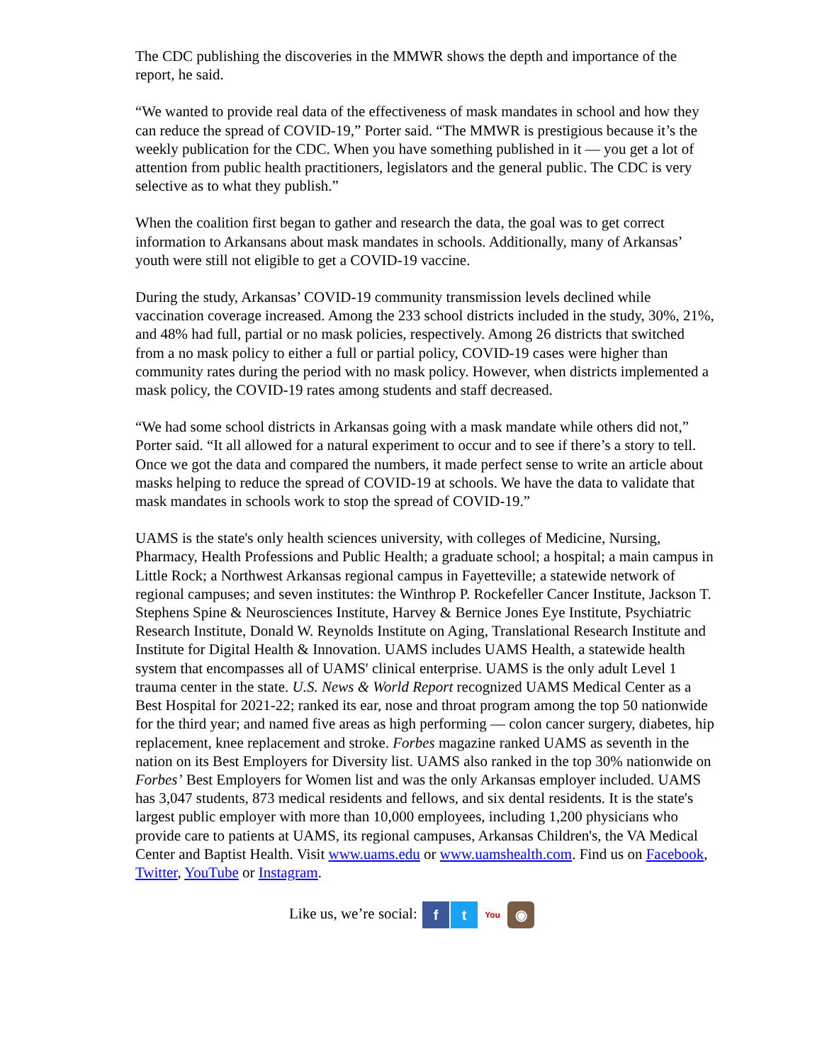The CDC publishing the discoveries in the MMWR shows the depth and importance of the report, he said.
“We wanted to provide real data of the effectiveness of mask mandates in school and how they can reduce the spread of COVID-19,” Porter said. “The MMWR is prestigious because it’s the weekly publication for the CDC. When you have something published in it — you get a lot of attention from public health practitioners, legislators and the general public. The CDC is very selective as to what they publish.”
When the coalition first began to gather and research the data, the goal was to get correct information to Arkansans about mask mandates in schools. Additionally, many of Arkansas’ youth were still not eligible to get a COVID-19 vaccine.
During the study, Arkansas’ COVID-19 community transmission levels declined while vaccination coverage increased. Among the 233 school districts included in the study, 30%, 21%, and 48% had full, partial or no mask policies, respectively. Among 26 districts that switched from a no mask policy to either a full or partial policy, COVID-19 cases were higher than community rates during the period with no mask policy. However, when districts implemented a mask policy, the COVID-19 rates among students and staff decreased.
“We had some school districts in Arkansas going with a mask mandate while others did not,” Porter said. “It all allowed for a natural experiment to occur and to see if there’s a story to tell. Once we got the data and compared the numbers, it made perfect sense to write an article about masks helping to reduce the spread of COVID-19 at schools. We have the data to validate that mask mandates in schools work to stop the spread of COVID-19.”
UAMS is the state's only health sciences university, with colleges of Medicine, Nursing, Pharmacy, Health Professions and Public Health; a graduate school; a hospital; a main campus in Little Rock; a Northwest Arkansas regional campus in Fayetteville; a statewide network of regional campuses; and seven institutes: the Winthrop P. Rockefeller Cancer Institute, Jackson T. Stephens Spine & Neurosciences Institute, Harvey & Bernice Jones Eye Institute, Psychiatric Research Institute, Donald W. Reynolds Institute on Aging, Translational Research Institute and Institute for Digital Health & Innovation. UAMS includes UAMS Health, a statewide health system that encompasses all of UAMS' clinical enterprise. UAMS is the only adult Level 1 trauma center in the state. U.S. News & World Report recognized UAMS Medical Center as a Best Hospital for 2021-22; ranked its ear, nose and throat program among the top 50 nationwide for the third year; and named five areas as high performing — colon cancer surgery, diabetes, hip replacement, knee replacement and stroke. Forbes magazine ranked UAMS as seventh in the nation on its Best Employers for Diversity list. UAMS also ranked in the top 30% nationwide on Forbes’ Best Employers for Women list and was the only Arkansas employer included. UAMS has 3,047 students, 873 medical residents and fellows, and six dental residents. It is the state's largest public employer with more than 10,000 employees, including 1,200 physicians who provide care to patients at UAMS, its regional campuses, Arkansas Children's, the VA Medical Center and Baptist Health. Visit www.uams.edu or www.uamshealth.com. Find us on Facebook, Twitter, YouTube or Instagram.
Like us, we’re social: f t You
◉